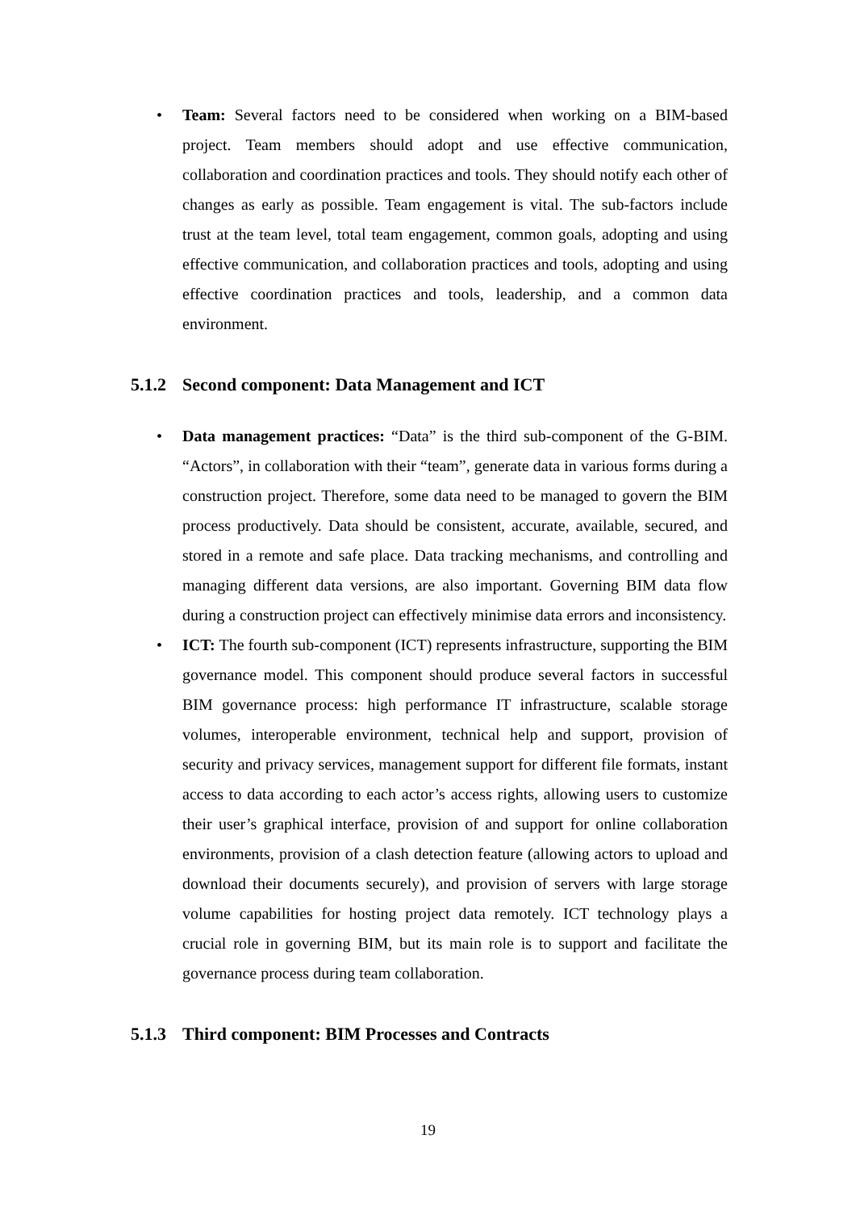• Team: Several factors need to be considered when working on a BIM-based project. Team members should adopt and use effective communication, collaboration and coordination practices and tools. They should notify each other of changes as early as possible. Team engagement is vital. The sub-factors include trust at the team level, total team engagement, common goals, adopting and using effective communication, and collaboration practices and tools, adopting and using effective coordination practices and tools, leadership, and a common data environment.
5.1.2 Second component: Data Management and ICT
• Data management practices: “Data” is the third sub-component of the G-BIM. “Actors”, in collaboration with their “team”, generate data in various forms during a construction project. Therefore, some data need to be managed to govern the BIM process productively. Data should be consistent, accurate, available, secured, and stored in a remote and safe place. Data tracking mechanisms, and controlling and managing different data versions, are also important. Governing BIM data flow during a construction project can effectively minimise data errors and inconsistency.
• ICT: The fourth sub-component (ICT) represents infrastructure, supporting the BIM governance model. This component should produce several factors in successful BIM governance process: high performance IT infrastructure, scalable storage volumes, interoperable environment, technical help and support, provision of security and privacy services, management support for different file formats, instant access to data according to each actor’s access rights, allowing users to customize their user’s graphical interface, provision of and support for online collaboration environments, provision of a clash detection feature (allowing actors to upload and download their documents securely), and provision of servers with large storage volume capabilities for hosting project data remotely. ICT technology plays a crucial role in governing BIM, but its main role is to support and facilitate the governance process during team collaboration.
5.1.3 Third component: BIM Processes and Contracts
19